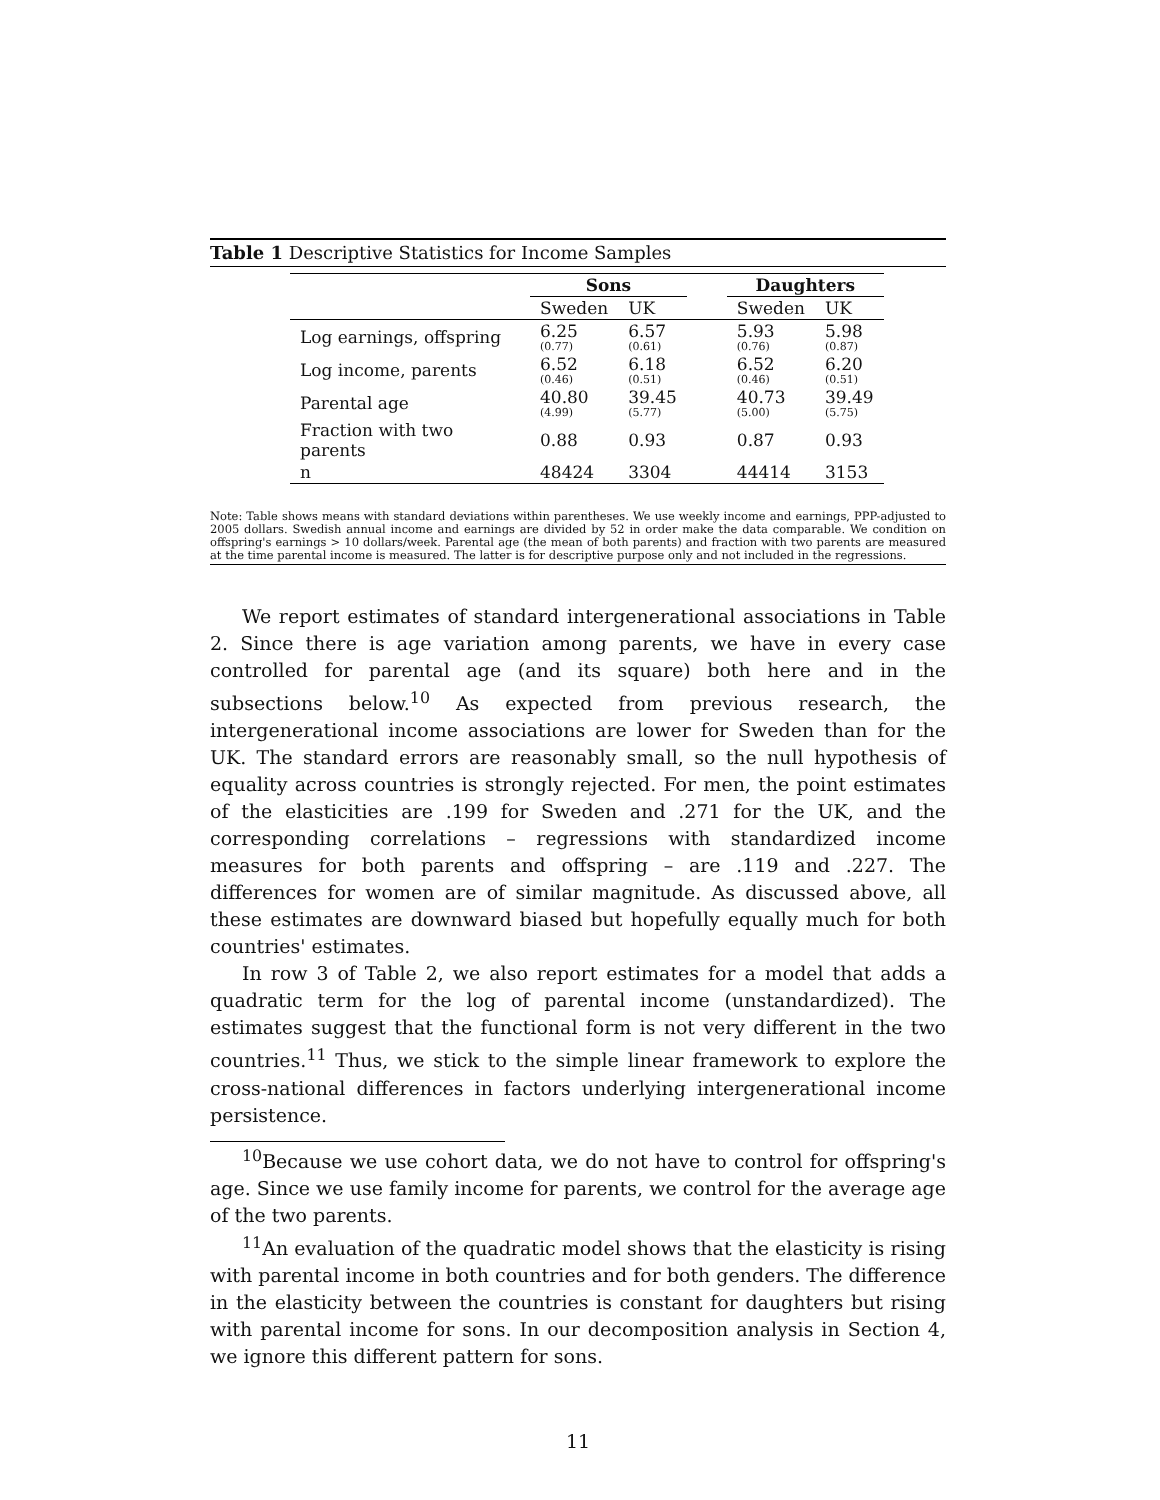Table 1 Descriptive Statistics for Income Samples
| | Sons | | | Daughters | |
| --- | --- | --- | --- | --- | --- |
| | Sweden | UK | | Sweden | UK |
| Log earnings, offspring | 6.25 (0.77) | 6.57 (0.61) | | 5.93 (0.76) | 5.98 (0.87) |
| Log income, parents | 6.52 (0.46) | 6.18 (0.51) | | 6.52 (0.46) | 6.20 (0.51) |
| Parental age | 40.80 (4.99) | 39.45 (5.77) | | 40.73 (5.00) | 39.49 (5.75) |
| Fraction with two parents | 0.88 | 0.93 | | 0.87 | 0.93 |
| n | 48424 | 3304 | | 44414 | 3153 |
Note: Table shows means with standard deviations within parentheses. We use weekly income and earnings, PPP-adjusted to 2005 dollars. Swedish annual income and earnings are divided by 52 in order make the data comparable. We condition on offspring's earnings > 10 dollars/week. Parental age (the mean of both parents) and fraction with two parents are measured at the time parental income is measured. The latter is for descriptive purpose only and not included in the regressions.
We report estimates of standard intergenerational associations in Table 2. Since there is age variation among parents, we have in every case controlled for parental age (and its square) both here and in the subsections below.<sup>10</sup> As expected from previous research, the intergenerational income associations are lower for Sweden than for the UK. The standard errors are reasonably small, so the null hypothesis of equality across countries is strongly rejected. For men, the point estimates of the elasticities are .199 for Sweden and .271 for the UK, and the corresponding correlations – regressions with standardized income measures for both parents and offspring – are .119 and .227. The differences for women are of similar magnitude. As discussed above, all these estimates are downward biased but hopefully equally much for both countries' estimates.
In row 3 of Table 2, we also report estimates for a model that adds a quadratic term for the log of parental income (unstandardized). The estimates suggest that the functional form is not very different in the two countries.<sup>11</sup> Thus, we stick to the simple linear framework to explore the cross-national differences in factors underlying intergenerational income persistence.
<sup>10</sup> Because we use cohort data, we do not have to control for offspring's age. Since we use family income for parents, we control for the average age of the two parents.
<sup>11</sup> An evaluation of the quadratic model shows that the elasticity is rising with parental income in both countries and for both genders. The difference in the elasticity between the countries is constant for daughters but rising with parental income for sons. In our decomposition analysis in Section 4, we ignore this different pattern for sons.
11